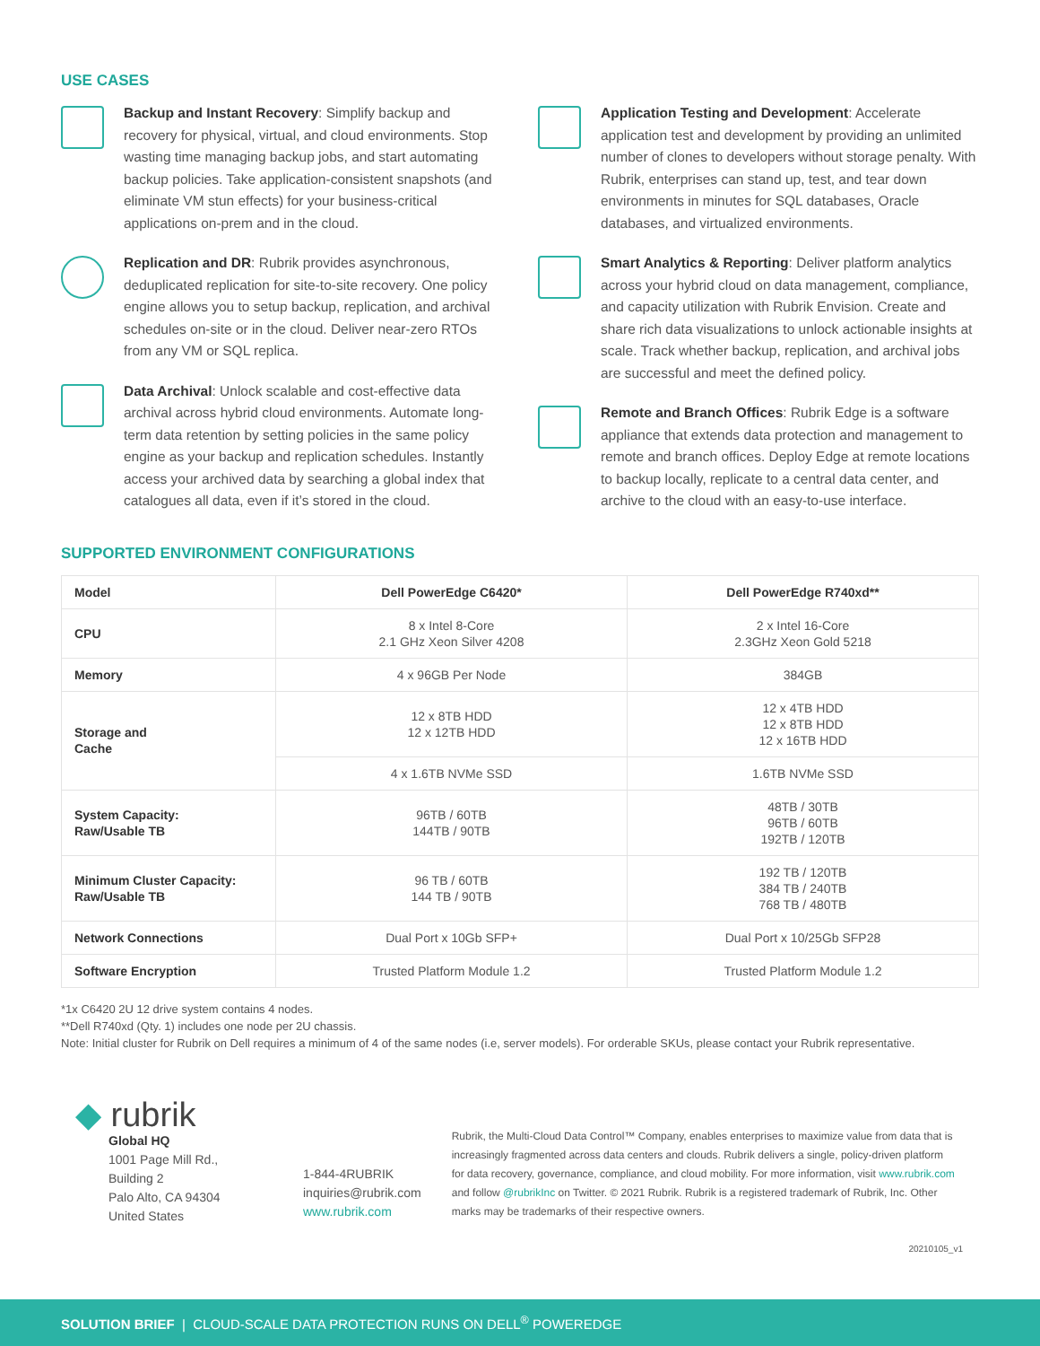USE CASES
Backup and Instant Recovery: Simplify backup and recovery for physical, virtual, and cloud environments. Stop wasting time managing backup jobs, and start automating backup policies. Take application-consistent snapshots (and eliminate VM stun effects) for your business-critical applications on-prem and in the cloud.
Replication and DR: Rubrik provides asynchronous, deduplicated replication for site-to-site recovery. One policy engine allows you to setup backup, replication, and archival schedules on-site or in the cloud. Deliver near-zero RTOs from any VM or SQL replica.
Data Archival: Unlock scalable and cost-effective data archival across hybrid cloud environments. Automate long-term data retention by setting policies in the same policy engine as your backup and replication schedules. Instantly access your archived data by searching a global index that catalogues all data, even if it’s stored in the cloud.
Application Testing and Development: Accelerate application test and development by providing an unlimited number of clones to developers without storage penalty. With Rubrik, enterprises can stand up, test, and tear down environments in minutes for SQL databases, Oracle databases, and virtualized environments.
Smart Analytics & Reporting: Deliver platform analytics across your hybrid cloud on data management, compliance, and capacity utilization with Rubrik Envision. Create and share rich data visualizations to unlock actionable insights at scale. Track whether backup, replication, and archival jobs are successful and meet the defined policy.
Remote and Branch Offices: Rubrik Edge is a software appliance that extends data protection and management to remote and branch offices. Deploy Edge at remote locations to backup locally, replicate to a central data center, and archive to the cloud with an easy-to-use interface.
SUPPORTED ENVIRONMENT CONFIGURATIONS
| Model | Dell PowerEdge C6420* | Dell PowerEdge R740xd** |
| CPU | 8 x Intel 8-Core 2.1 GHz Xeon Silver 4208 | 2 x Intel 16-Core 2.3GHz Xeon Gold 5218 |
| Memory | 4 x 96GB Per Node | 384GB |
| Storage and Cache | 12 x 8TB HDD 12 x 12TB HDD | 12 x 4TB HDD 12 x 8TB HDD 12 x 16TB HDD |
| | 4 x 1.6TB NVMe SSD | 1.6TB NVMe SSD |
| System Capacity: Raw/Usable TB | 96TB / 60TB 144TB / 90TB | 48TB / 30TB 96TB / 60TB 192TB / 120TB |
| Minimum Cluster Capacity: Raw/Usable TB | 96 TB / 60TB 144 TB / 90TB | 192 TB / 120TB 384 TB / 240TB 768 TB / 480TB |
| Network Connections | Dual Port x 10Gb SFP+ | Dual Port x 10/25Gb SFP28 |
| Software Encryption | Trusted Platform Module 1.2 | Trusted Platform Module 1.2 |
*1x C6420 2U 12 drive system contains 4 nodes.
**Dell R740xd (Qty. 1) includes one node per 2U chassis.
Note: Initial cluster for Rubrik on Dell requires a minimum of 4 of the same nodes (i.e, server models). For orderable SKUs, please contact your Rubrik representative.
◆ rubrik
Global HQ
1001 Page Mill Rd., Building 2
Palo Alto, CA 94304
United States
1-844-4RUBRIK
inquiries@rubrik.com
www.rubrik.com
Rubrik, the Multi-Cloud Data Control™ Company, enables enterprises to maximize value from data that is increasingly fragmented across data centers and clouds. Rubrik delivers a single, policy-driven platform for data recovery, governance, compliance, and cloud mobility. For more information, visit www.rubrik.com and follow @rubrikInc on Twitter. © 2021 Rubrik. Rubrik is a registered trademark of Rubrik, Inc. Other marks may be trademarks of their respective owners.
20210105_v1
SOLUTION BRIEF | CLOUD-SCALE DATA PROTECTION RUNS ON DELL<sup>®</sup> POWEREDGE